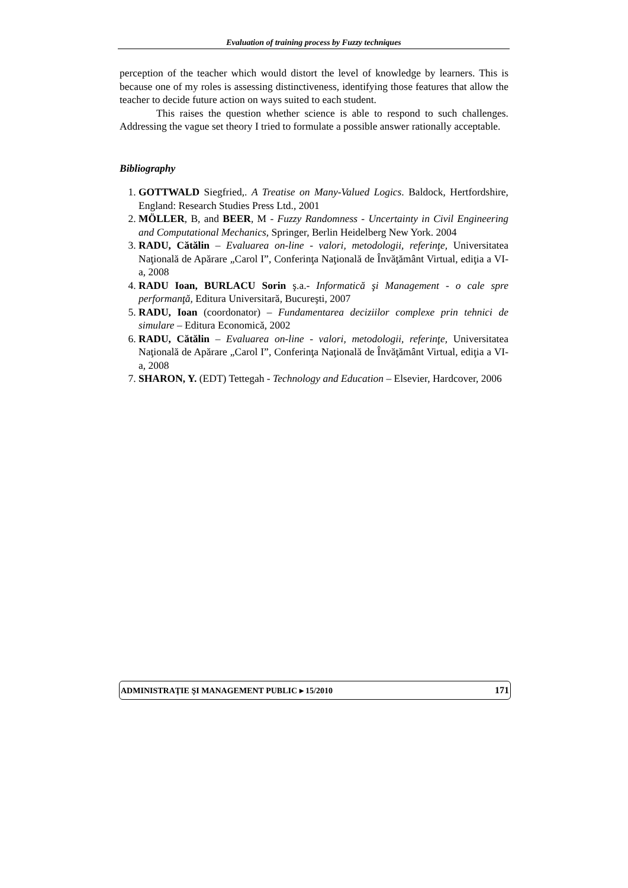Evaluation of training process by Fuzzy techniques
perception of the teacher which would distort the level of knowledge by learners. This is because one of my roles is assessing distinctiveness, identifying those features that allow the teacher to decide future action on ways suited to each student.
This raises the question whether science is able to respond to such challenges. Addressing the vague set theory I tried to formulate a possible answer rationally acceptable.
Bibliography
1. GOTTWALD Siegfried,. A Treatise on Many-Valued Logics. Baldock, Hertfordshire, England: Research Studies Press Ltd., 2001
2. MÖLLER, B, and BEER, M - Fuzzy Randomness - Uncertainty in Civil Engineering and Computational Mechanics, Springer, Berlin Heidelberg New York. 2004
3. RADU, Cătălin – Evaluarea on-line - valori, metodologii, referinţe, Universitatea Naţională de Apărare „Carol I”, Conferinţa Naţională de Învăţământ Virtual, ediţia a VI-a, 2008
4. RADU Ioan, BURLACU Sorin ş.a.- Informatică şi Management - o cale spre performanţă, Editura Universitară, Bucureşti, 2007
5. RADU, Ioan (coordonator) – Fundamentarea deciziilor complexe prin tehnici de simulare – Editura Economică, 2002
6. RADU, Cătălin – Evaluarea on-line - valori, metodologii, referinţe, Universitatea Naţională de Apărare „Carol I”, Conferinţa Naţională de Învăţământ Virtual, ediţia a VI-a, 2008
7. SHARON, Y. (EDT) Tettegah - Technology and Education – Elsevier, Hardcover, 2006
ADMINISTRAŢIE ŞI MANAGEMENT PUBLIC ▸ 15/2010 171